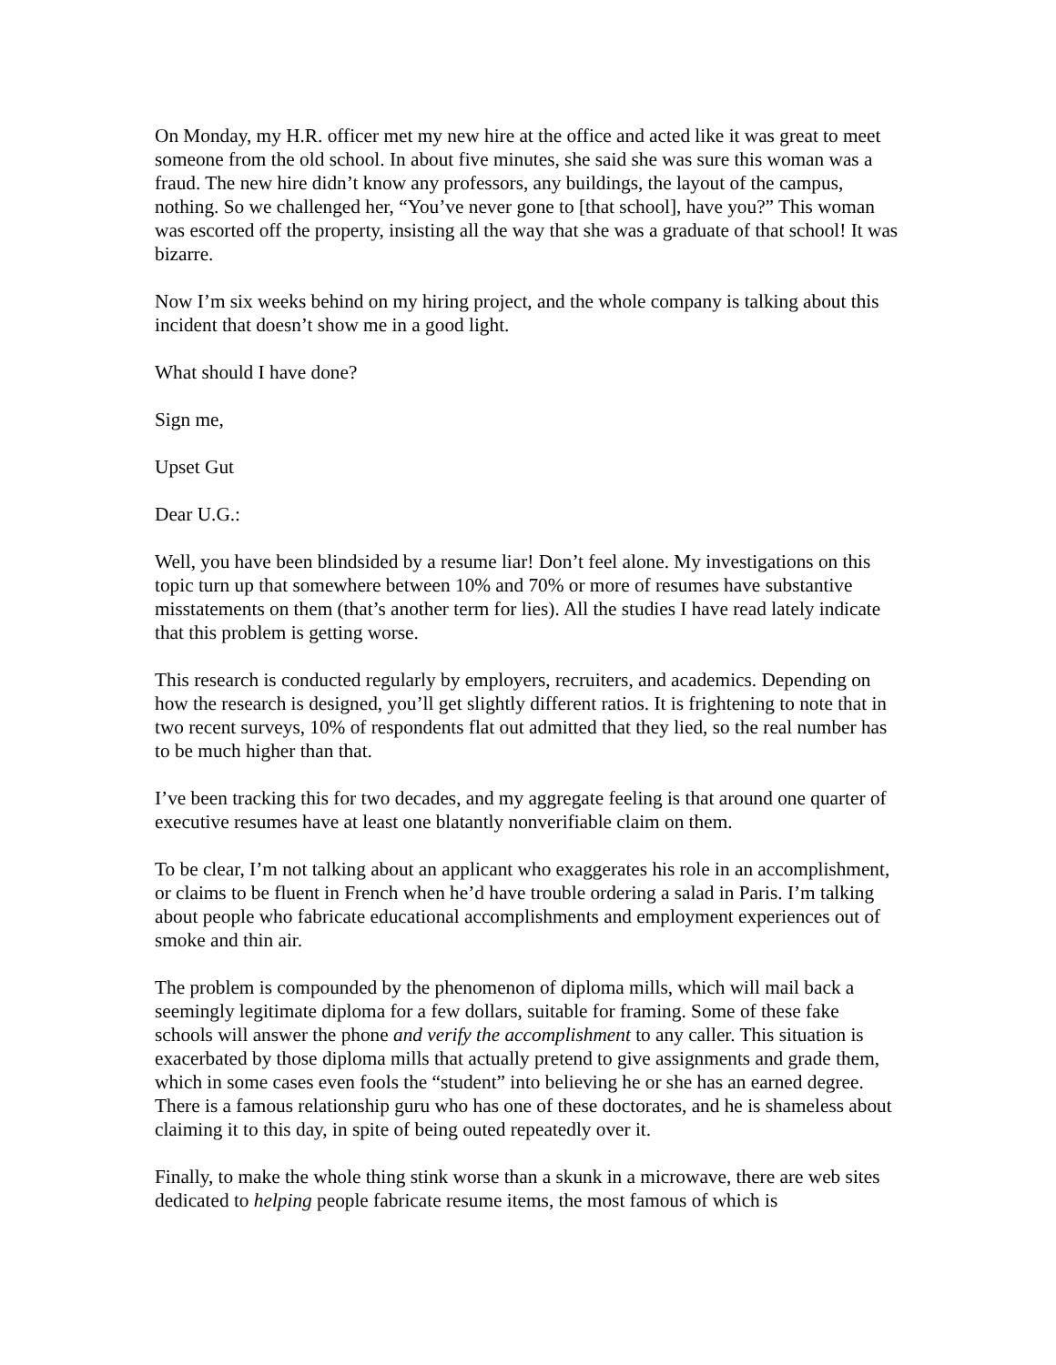On Monday, my H.R. officer met my new hire at the office and acted like it was great to meet someone from the old school. In about five minutes, she said she was sure this woman was a fraud. The new hire didn’t know any professors, any buildings, the layout of the campus, nothing. So we challenged her, “You’ve never gone to [that school], have you?” This woman was escorted off the property, insisting all the way that she was a graduate of that school! It was bizarre.
Now I’m six weeks behind on my hiring project, and the whole company is talking about this incident that doesn’t show me in a good light.
What should I have done?
Sign me,
Upset Gut
Dear U.G.:
Well, you have been blindsided by a resume liar! Don’t feel alone. My investigations on this topic turn up that somewhere between 10% and 70% or more of resumes have substantive misstatements on them (that’s another term for lies). All the studies I have read lately indicate that this problem is getting worse.
This research is conducted regularly by employers, recruiters, and academics. Depending on how the research is designed, you’ll get slightly different ratios. It is frightening to note that in two recent surveys, 10% of respondents flat out admitted that they lied, so the real number has to be much higher than that.
I’ve been tracking this for two decades, and my aggregate feeling is that around one quarter of executive resumes have at least one blatantly nonverifiable claim on them.
To be clear, I’m not talking about an applicant who exaggerates his role in an accomplishment, or claims to be fluent in French when he’d have trouble ordering a salad in Paris. I’m talking about people who fabricate educational accomplishments and employment experiences out of smoke and thin air.
The problem is compounded by the phenomenon of diploma mills, which will mail back a seemingly legitimate diploma for a few dollars, suitable for framing. Some of these fake schools will answer the phone and verify the accomplishment to any caller. This situation is exacerbated by those diploma mills that actually pretend to give assignments and grade them, which in some cases even fools the “student” into believing he or she has an earned degree. There is a famous relationship guru who has one of these doctorates, and he is shameless about claiming it to this day, in spite of being outed repeatedly over it.
Finally, to make the whole thing stink worse than a skunk in a microwave, there are web sites dedicated to helping people fabricate resume items, the most famous of which is